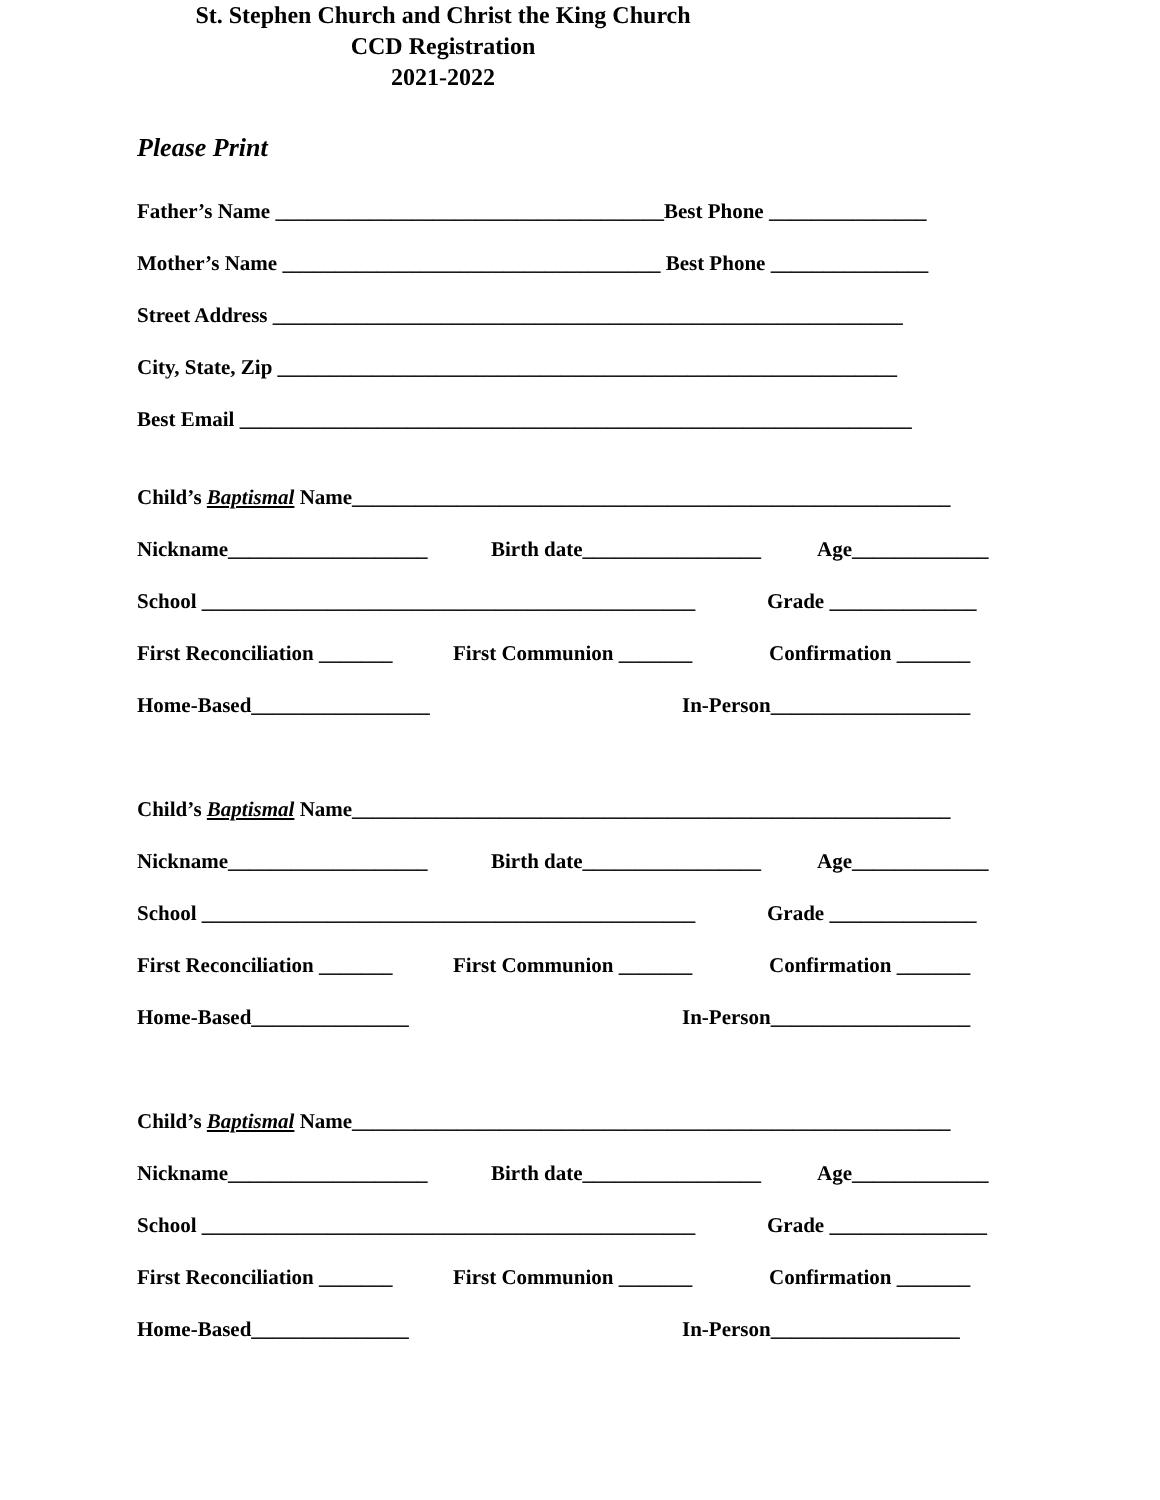St. Stephen Church and Christ the King Church
CCD Registration
2021-2022
Please Print
Father’s Name _____________________________________Best Phone _______________
Mother’s Name ____________________________________ Best Phone _______________
Street Address ____________________________________________________________
City, State, Zip ___________________________________________________________
Best Email ________________________________________________________________
Child’s Baptismal Name_________________________________________________________
Nickname___________________ Birth date_________________ Age_____________
School _______________________________________________ Grade ______________
First Reconciliation _______ First Communion _______ Confirmation _______
Home-Based_________________ In-Person___________________
Child’s Baptismal Name_________________________________________________________
Nickname___________________ Birth date_________________ Age_____________
School _______________________________________________ Grade ______________
First Reconciliation _______ First Communion _______ Confirmation _______
Home-Based_______________ In-Person___________________
Child’s Baptismal Name_________________________________________________________
Nickname___________________ Birth date_________________ Age_____________
School _______________________________________________ Grade _______________
First Reconciliation _______ First Communion _______ Confirmation _______
Home-Based_______________ In-Person__________________